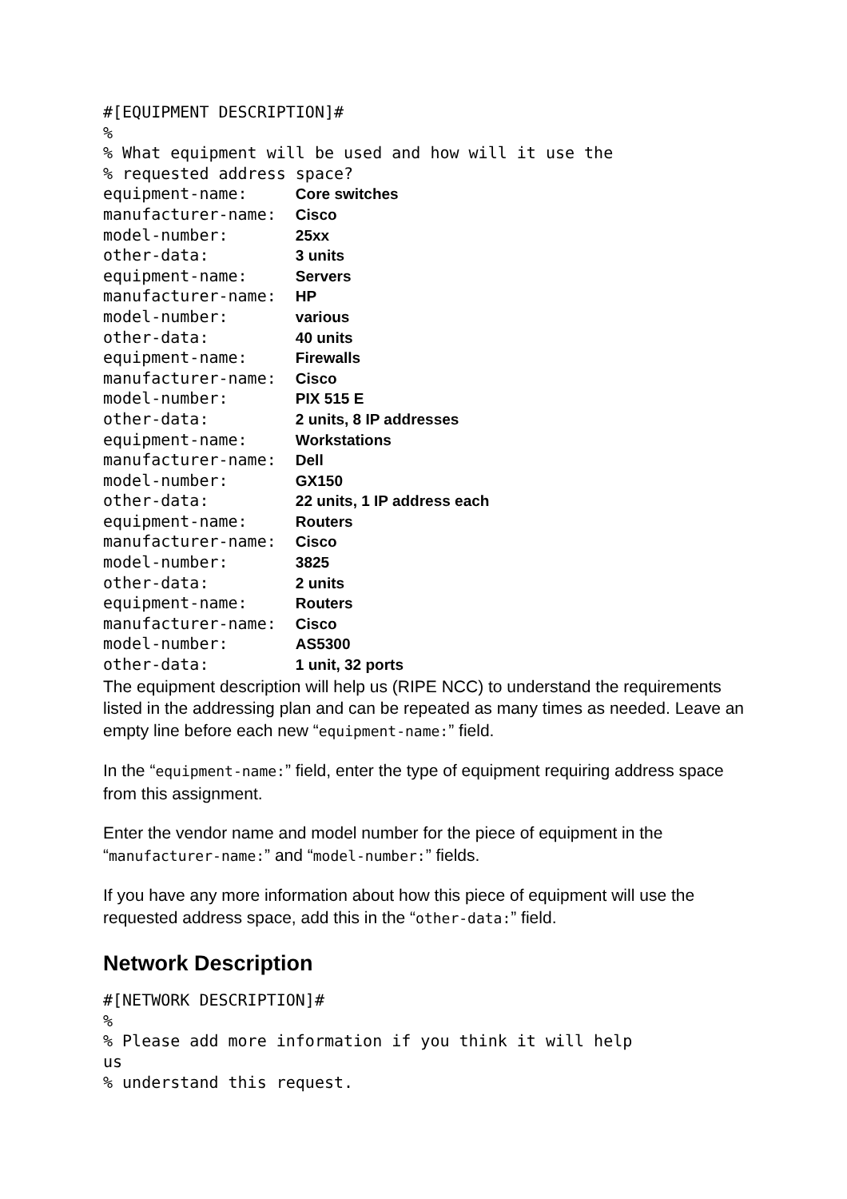#[EQUIPMENT DESCRIPTION]# % % What equipment will be used and how will it use the % requested address space? equipment-name: Core switches manufacturer-name: Cisco model-number: 25xx other-data: 3 units equipment-name: Servers manufacturer-name: HP model-number: various other-data: 40 units equipment-name: Firewalls manufacturer-name: Cisco model-number: PIX 515 E other-data: 2 units, 8 IP addresses equipment-name: Workstations manufacturer-name: Dell model-number: GX150 other-data: 22 units, 1 IP address each equipment-name: Routers manufacturer-name: Cisco model-number: 3825 other-data: 2 units equipment-name: Routers manufacturer-name: Cisco model-number: AS5300 other-data: 1 unit, 32 ports
The equipment description will help us (RIPE NCC) to understand the requirements listed in the addressing plan and can be repeated as many times as needed. Leave an empty line before each new “equipment-name:” field.
In the “equipment-name:” field, enter the type of equipment requiring address space from this assignment.
Enter the vendor name and model number for the piece of equipment in the “manufacturer-name:” and “model-number:” fields.
If you have any more information about how this piece of equipment will use the requested address space, add this in the “other-data:” field.
Network Description
#[NETWORK DESCRIPTION]# % % Please add more information if you think it will help us % understand this request.